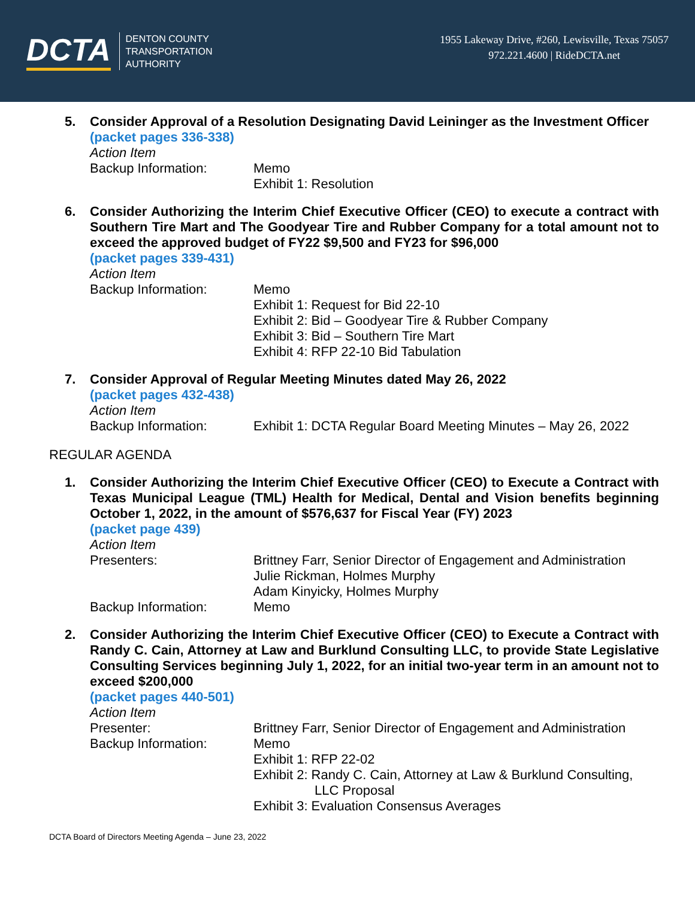DCTA
DENTON COUNTY
TRANSPORTATION
AUTHORITY
1955 Lakeway Drive, #260, Lewisville, Texas 75057
972.221.4600 | RideDCTA.net
5.
Consider Approval of a Resolution Designating David Leininger as the Investment Officer
(packet pages 336-338)
Action Item
Backup Information: Memo
Exhibit 1: Resolution
6.
Consider Authorizing the Interim Chief Executive Officer (CEO) to execute a contract with Southern Tire Mart and The Goodyear Tire and Rubber Company for a total amount not to exceed the approved budget of FY22 $9,500 and FY23 for $96,000
(packet pages 339-431)
Action Item
Backup Information: Memo
Exhibit 1: Request for Bid 22-10
Exhibit 2: Bid – Goodyear Tire & Rubber Company
Exhibit 3: Bid – Southern Tire Mart
Exhibit 4: RFP 22-10 Bid Tabulation
7.
Consider Approval of Regular Meeting Minutes dated May 26, 2022
(packet pages 432-438)
Action Item
Backup Information: Exhibit 1: DCTA Regular Board Meeting Minutes – May 26, 2022
REGULAR AGENDA
1.
Consider Authorizing the Interim Chief Executive Officer (CEO) to Execute a Contract with Texas Municipal League (TML) Health for Medical, Dental and Vision benefits beginning October 1, 2022, in the amount of $576,637 for Fiscal Year (FY) 2023
(packet page 439)
Action Item
Presenters: Brittney Farr, Senior Director of Engagement and Administration
Julie Rickman, Holmes Murphy
Adam Kinyicky, Holmes Murphy
Backup Information: Memo
2.
Consider Authorizing the Interim Chief Executive Officer (CEO) to Execute a Contract with Randy C. Cain, Attorney at Law and Burklund Consulting LLC, to provide State Legislative Consulting Services beginning July 1, 2022, for an initial two-year term in an amount not to exceed $200,000
(packet pages 440-501)
Action Item
Presenter: Brittney Farr, Senior Director of Engagement and Administration
Backup Information: Memo
Exhibit 1: RFP 22-02
Exhibit 2: Randy C. Cain, Attorney at Law & Burklund Consulting,
LLC Proposal
Exhibit 3: Evaluation Consensus Averages
DCTA Board of Directors Meeting Agenda – June 23, 2022